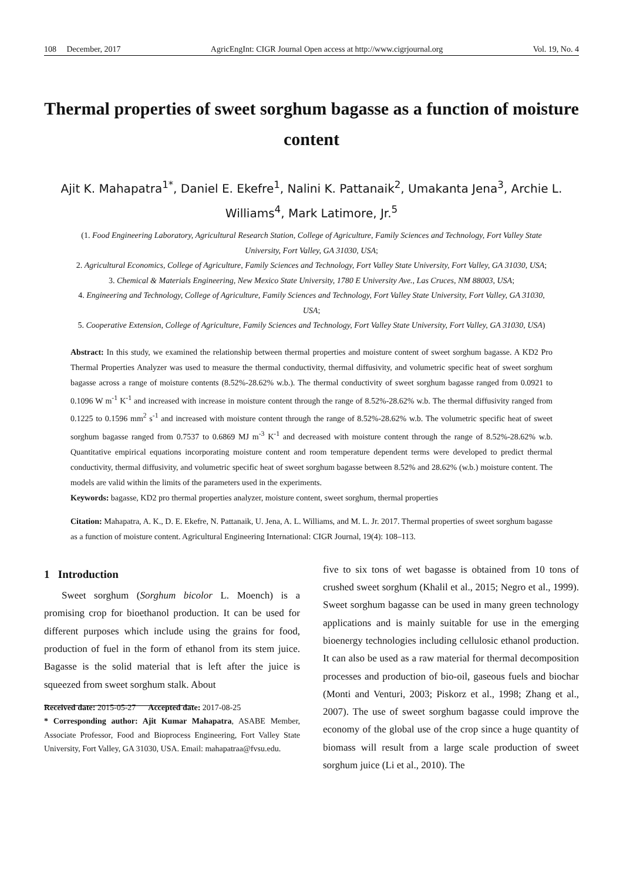108 December, 2017 AgricEngInt: CIGR Journal Open access at http://www.cigrjournal.org Vol. 19, No. 4
Thermal properties of sweet sorghum bagasse as a function of moisture content
Ajit K. Mahapatra<sup>1*</sup>, Daniel E. Ekefre<sup>1</sup>, Nalini K. Pattanaik<sup>2</sup>, Umakanta Jena<sup>3</sup>, Archie L. Williams<sup>4</sup>, Mark Latimore, Jr.<sup>5</sup>
(1. Food Engineering Laboratory, Agricultural Research Station, College of Agriculture, Family Sciences and Technology, Fort Valley State University, Fort Valley, GA 31030, USA;
2. Agricultural Economics, College of Agriculture, Family Sciences and Technology, Fort Valley State University, Fort Valley, GA 31030, USA;
3. Chemical & Materials Engineering, New Mexico State University, 1780 E University Ave., Las Cruces, NM 88003, USA;
4. Engineering and Technology, College of Agriculture, Family Sciences and Technology, Fort Valley State University, Fort Valley, GA 31030, USA;
5. Cooperative Extension, College of Agriculture, Family Sciences and Technology, Fort Valley State University, Fort Valley, GA 31030, USA)
Abstract: In this study, we examined the relationship between thermal properties and moisture content of sweet sorghum bagasse. A KD2 Pro Thermal Properties Analyzer was used to measure the thermal conductivity, thermal diffusivity, and volumetric specific heat of sweet sorghum bagasse across a range of moisture contents (8.52%-28.62% w.b.). The thermal conductivity of sweet sorghum bagasse ranged from 0.0921 to 0.1096 W m<sup>-1</sup> K<sup>-1</sup> and increased with increase in moisture content through the range of 8.52%-28.62% w.b. The thermal diffusivity ranged from 0.1225 to 0.1596 mm<sup>2</sup> s<sup>-1</sup> and increased with moisture content through the range of 8.52%-28.62% w.b. The volumetric specific heat of sweet sorghum bagasse ranged from 0.7537 to 0.6869 MJ m<sup>-3</sup> K<sup>-1</sup> and decreased with moisture content through the range of 8.52%-28.62% w.b. Quantitative empirical equations incorporating moisture content and room temperature dependent terms were developed to predict thermal conductivity, thermal diffusivity, and volumetric specific heat of sweet sorghum bagasse between 8.52% and 28.62% (w.b.) moisture content. The models are valid within the limits of the parameters used in the experiments.
Keywords: bagasse, KD2 pro thermal properties analyzer, moisture content, sweet sorghum, thermal properties
Citation: Mahapatra, A. K., D. E. Ekefre, N. Pattanaik, U. Jena, A. L. Williams, and M. L. Jr. 2017. Thermal properties of sweet sorghum bagasse as a function of moisture content. Agricultural Engineering International: CIGR Journal, 19(4): 108–113.
1 Introduction
Sweet sorghum (Sorghum bicolor L. Moench) is a promising crop for bioethanol production. It can be used for different purposes which include using the grains for food, production of fuel in the form of ethanol from its stem juice. Bagasse is the solid material that is left after the juice is squeezed from sweet sorghum stalk. About
Received date: 2015-05-27 Accepted date: 2017-08-25
* Corresponding author: Ajit Kumar Mahapatra, ASABE Member, Associate Professor, Food and Bioprocess Engineering, Fort Valley State University, Fort Valley, GA 31030, USA. Email: mahapatraa@fvsu.edu.
five to six tons of wet bagasse is obtained from 10 tons of crushed sweet sorghum (Khalil et al., 2015; Negro et al., 1999). Sweet sorghum bagasse can be used in many green technology applications and is mainly suitable for use in the emerging bioenergy technologies including cellulosic ethanol production. It can also be used as a raw material for thermal decomposition processes and production of bio-oil, gaseous fuels and biochar (Monti and Venturi, 2003; Piskorz et al., 1998; Zhang et al., 2007). The use of sweet sorghum bagasse could improve the economy of the global use of the crop since a huge quantity of biomass will result from a large scale production of sweet sorghum juice (Li et al., 2010). The